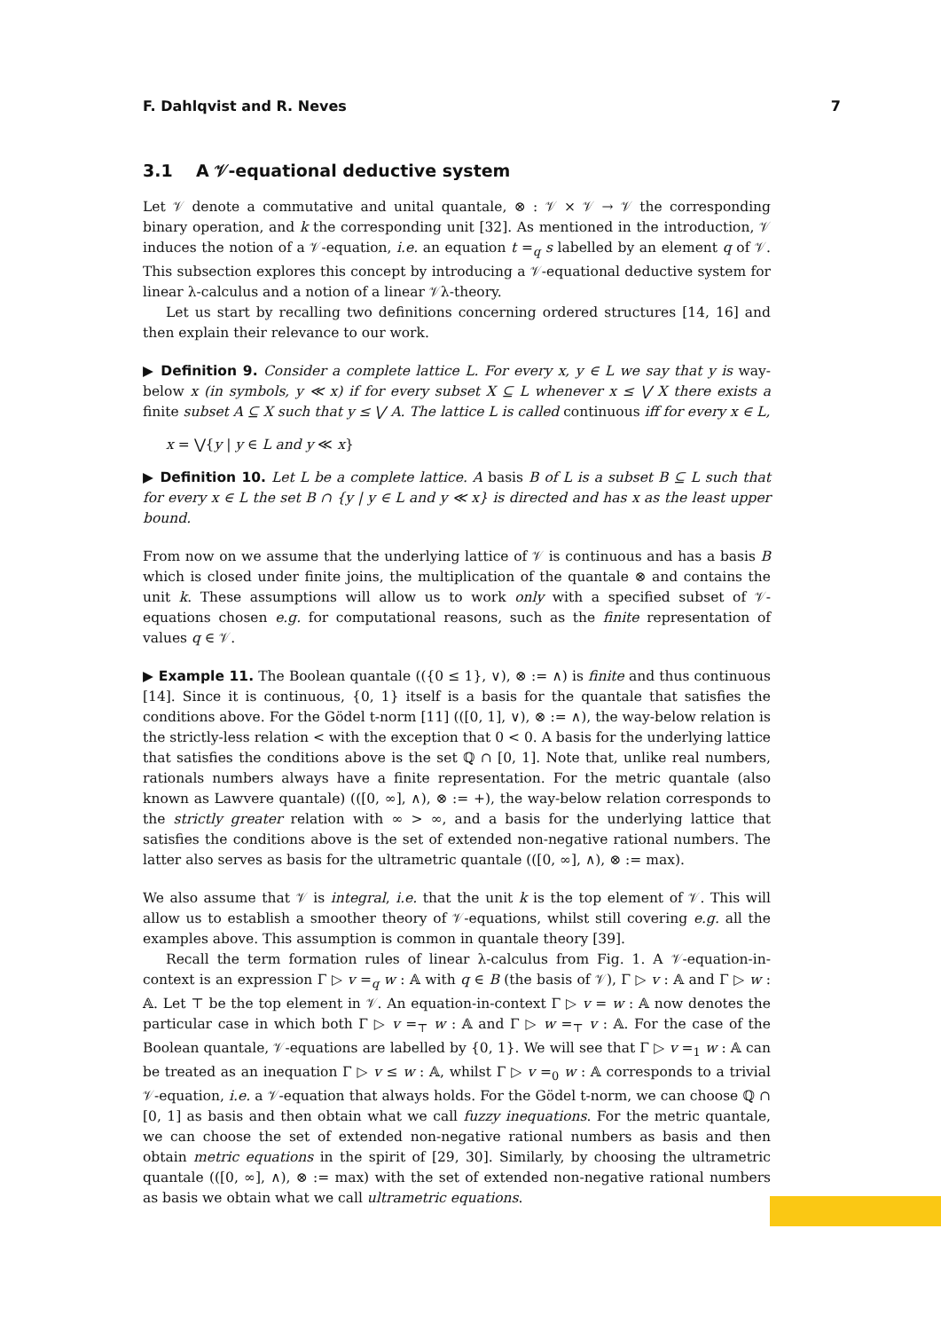F. Dahlqvist and R. Neves 7
3.1 A 𝒱-equational deductive system
Let 𝒱 denote a commutative and unital quantale, ⊗ : 𝒱 × 𝒱 → 𝒱 the corresponding binary operation, and k the corresponding unit [32]. As mentioned in the introduction, 𝒱 induces the notion of a 𝒱-equation, i.e. an equation t =<sub>q</sub> s labelled by an element q of 𝒱. This subsection explores this concept by introducing a 𝒱-equational deductive system for linear λ-calculus and a notion of a linear 𝒱λ-theory.
Let us start by recalling two definitions concerning ordered structures [14, 16] and then explain their relevance to our work.
▶ Definition 9. Consider a complete lattice L. For every x, y ∈ L we say that y is way-below x (in symbols, y ≪ x) if for every subset X ⊆ L whenever x ≤ ⋁ X there exists a finite subset A ⊆ X such that y ≤ ⋁ A. The lattice L is called continuous iff for every x ∈ L,
x = ⋁{y | y ∈ L and y ≪ x}
▶ Definition 10. Let L be a complete lattice. A basis B of L is a subset B ⊆ L such that for every x ∈ L the set B ∩ {y | y ∈ L and y ≪ x} is directed and has x as the least upper bound.
From now on we assume that the underlying lattice of 𝒱 is continuous and has a basis B which is closed under finite joins, the multiplication of the quantale ⊗ and contains the unit k. These assumptions will allow us to work only with a specified subset of 𝒱-equations chosen e.g. for computational reasons, such as the finite representation of values q ∈ 𝒱.
▶ Example 11. The Boolean quantale (({0 ≤ 1}, ∨), ⊗ := ∧) is finite and thus continuous [14]. Since it is continuous, {0, 1} itself is a basis for the quantale that satisfies the conditions above. For the Gödel t-norm [11] (([0, 1], ∨), ⊗ := ∧), the way-below relation is the strictly-less relation < with the exception that 0 < 0. A basis for the underlying lattice that satisfies the conditions above is the set ℚ ∩ [0, 1]. Note that, unlike real numbers, rationals numbers always have a finite representation. For the metric quantale (also known as Lawvere quantale) (([0, ∞], ∧), ⊗ := +), the way-below relation corresponds to the strictly greater relation with ∞ > ∞, and a basis for the underlying lattice that satisfies the conditions above is the set of extended non-negative rational numbers. The latter also serves as basis for the ultrametric quantale (([0, ∞], ∧), ⊗ := max).
We also assume that 𝒱 is integral, i.e. that the unit k is the top element of 𝒱. This will allow us to establish a smoother theory of 𝒱-equations, whilst still covering e.g. all the examples above. This assumption is common in quantale theory [39].
Recall the term formation rules of linear λ-calculus from Fig. 1. A 𝒱-equation-in-context is an expression Γ ▷ v =<sub>q</sub> w : 𝔸 with q ∈ B (the basis of 𝒱), Γ ▷ v : 𝔸 and Γ ▷ w : 𝔸. Let ⊤ be the top element in 𝒱. An equation-in-context Γ ▷ v = w : 𝔸 now denotes the particular case in which both Γ ▷ v =<sub>⊤</sub> w : 𝔸 and Γ ▷ w =<sub>⊤</sub> v : 𝔸. For the case of the Boolean quantale, 𝒱-equations are labelled by {0, 1}. We will see that Γ ▷ v =<sub>1</sub> w : 𝔸 can be treated as an inequation Γ ▷ v ≤ w : 𝔸, whilst Γ ▷ v =<sub>0</sub> w : 𝔸 corresponds to a trivial 𝒱-equation, i.e. a 𝒱-equation that always holds. For the Gödel t-norm, we can choose ℚ ∩ [0, 1] as basis and then obtain what we call fuzzy inequations. For the metric quantale, we can choose the set of extended non-negative rational numbers as basis and then obtain metric equations in the spirit of [29, 30]. Similarly, by choosing the ultrametric quantale (([0, ∞], ∧), ⊗ := max) with the set of extended non-negative rational numbers as basis we obtain what we call ultrametric equations.